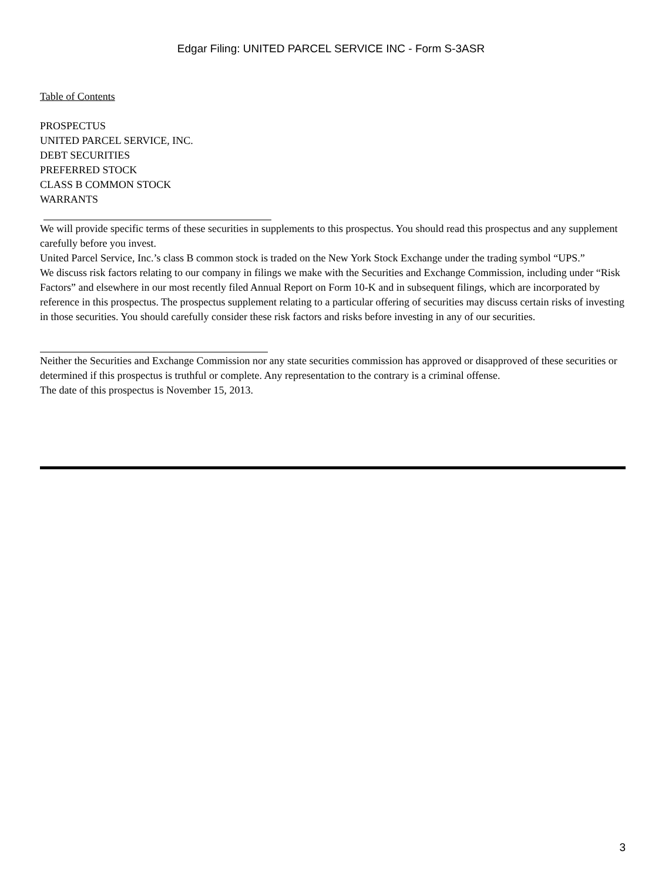Edgar Filing: UNITED PARCEL SERVICE INC - Form S-3ASR
Table of Contents
PROSPECTUS
UNITED PARCEL SERVICE, INC.
DEBT SECURITIES
PREFERRED STOCK
CLASS B COMMON STOCK
WARRANTS
We will provide specific terms of these securities in supplements to this prospectus. You should read this prospectus and any supplement carefully before you invest.
United Parcel Service, Inc.’s class B common stock is traded on the New York Stock Exchange under the trading symbol “UPS.”
We discuss risk factors relating to our company in filings we make with the Securities and Exchange Commission, including under “Risk Factors” and elsewhere in our most recently filed Annual Report on Form 10-K and in subsequent filings, which are incorporated by reference in this prospectus. The prospectus supplement relating to a particular offering of securities may discuss certain risks of investing in those securities. You should carefully consider these risk factors and risks before investing in any of our securities.
Neither the Securities and Exchange Commission nor any state securities commission has approved or disapproved of these securities or determined if this prospectus is truthful or complete. Any representation to the contrary is a criminal offense.
The date of this prospectus is November 15, 2013.
3